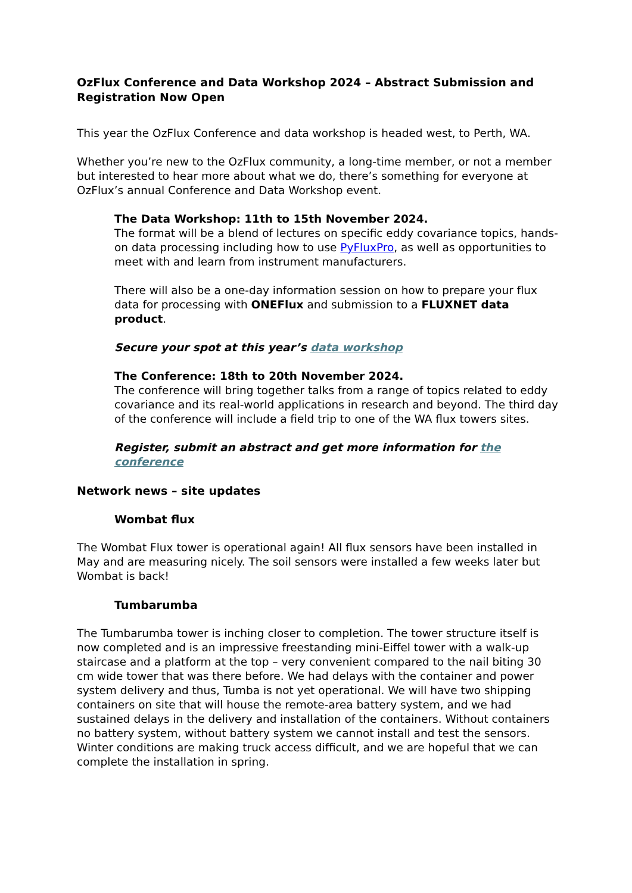OzFlux Conference and Data Workshop 2024 – Abstract Submission and Registration Now Open
This year the OzFlux Conference and data workshop is headed west, to Perth, WA.
Whether you’re new to the OzFlux community, a long-time member, or not a member but interested to hear more about what we do, there’s something for everyone at OzFlux’s annual Conference and Data Workshop event.
The Data Workshop: 11th to 15th November 2024.
The format will be a blend of lectures on specific eddy covariance topics, hands-on data processing including how to use PyFluxPro, as well as opportunities to meet with and learn from instrument manufacturers.
There will also be a one-day information session on how to prepare your flux data for processing with ONEFlux and submission to a FLUXNET data product.
Secure your spot at this year’s data workshop
The Conference: 18th to 20th November 2024.
The conference will bring together talks from a range of topics related to eddy covariance and its real-world applications in research and beyond. The third day of the conference will include a field trip to one of the WA flux towers sites.
Register, submit an abstract and get more information for the conference
Network news – site updates
Wombat flux
The Wombat Flux tower is operational again! All flux sensors have been installed in May and are measuring nicely. The soil sensors were installed a few weeks later but Wombat is back!
Tumbarumba
The Tumbarumba tower is inching closer to completion. The tower structure itself is now completed and is an impressive freestanding mini-Eiffel tower with a walk-up staircase and a platform at the top – very convenient compared to the nail biting 30 cm wide tower that was there before. We had delays with the container and power system delivery and thus, Tumba is not yet operational. We will have two shipping containers on site that will house the remote-area battery system, and we had sustained delays in the delivery and installation of the containers. Without containers no battery system, without battery system we cannot install and test the sensors. Winter conditions are making truck access difficult, and we are hopeful that we can complete the installation in spring.